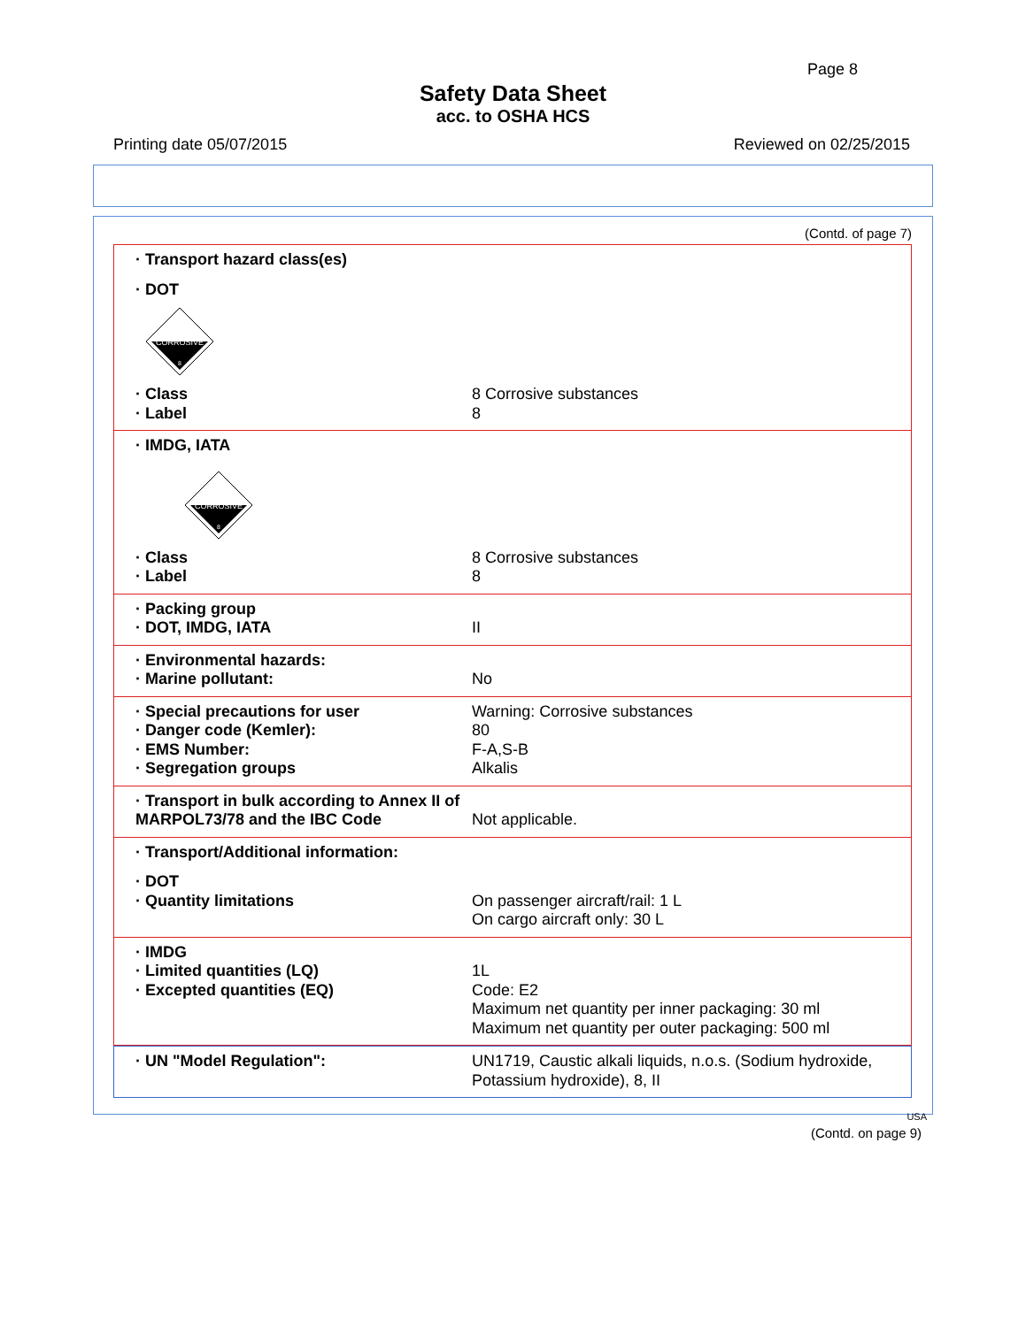Page 8
Safety Data Sheet
acc. to OSHA HCS
Printing date 05/07/2015 Reviewed on 02/25/2015
(Contd. of page 7)
· Transport hazard class(es)
· DOT
CORROSIVE
8
· Class 8 Corrosive substances
· Label 8
· IMDG, IATA
CORROSIVE
8
· Class 8 Corrosive substances
· Label 8
· Packing group
· DOT, IMDG, IATA II
· Environmental hazards:
· Marine pollutant: No
· Special precautions for user Warning: Corrosive substances
· Danger code (Kemler): 80
· EMS Number: F-A,S-B
· Segregation groups Alkalis
· Transport in bulk according to Annex II of MARPOL73/78 and the IBC Code Not applicable.
· Transport/Additional information:
· DOT
· Quantity limitations On passenger aircraft/rail: 1 L
On cargo aircraft only: 30 L
· IMDG
· Limited quantities (LQ) 1L
· Excepted quantities (EQ) Code: E2
Maximum net quantity per inner packaging: 30 ml
Maximum net quantity per outer packaging: 500 ml
· UN "Model Regulation": UN1719, Caustic alkali liquids, n.o.s. (Sodium hydroxide, Potassium hydroxide), 8, II
USA
(Contd. on page 9)